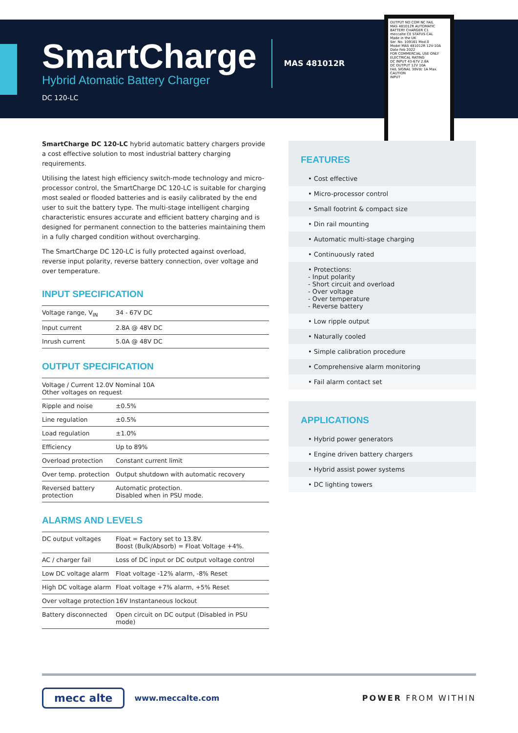SmartCharge
Hybrid Atomatic Battery Charger
DC 120-LC
MAS 481012R
OUTPUT NO COM NC FAIL
MAS 481012R AUTOMATIC BATTERY CHARGER C1
meccalte CE STATUS CAL
Made in the UK
Ser. No. 109161 Mod.0
Model MAS 481012R 12V-10A
Date Feb 2022
FOR COMMERCIAL USE ONLY
ELECTRICAL RATING
DC INPUT 43-67V 2.8A
DC OUTPUT 12V 10A
FAIL SIGNAL 30Vdc 1A Max.
CAUTION
INPUT
SmartCharge DC 120-LC hybrid automatic battery chargers provide a cost effective solution to most industrial battery charging requirements.
Utilising the latest high efficiency switch-mode technology and micro-processor control, the SmartCharge DC 120-LC is suitable for charging most sealed or flooded batteries and is easily calibrated by the end user to suit the battery type. The multi-stage intelligent charging characteristic ensures accurate and efficient battery charging and is designed for permanent connection to the batteries maintaining them in a fully charged condition without overcharging.
The SmartCharge DC 120-LC is fully protected against overload, reverse input polarity, reverse battery connection, over voltage and over temperature.
INPUT SPECIFICATION
| Voltage range, V<sub>IN</sub> | 34 - 67V DC |
| Input current | 2.8A @ 48V DC |
| Inrush current | 5.0A @ 48V DC |
OUTPUT SPECIFICATION
| Voltage / Current 12.0V Nominal 10A Other voltages on request | |
| Ripple and noise | ±0.5% |
| Line regulation | ±0.5% |
| Load regulation | ±1.0% |
| Efficiency | Up to 89% |
| Overload protection | Constant current limit |
| Over temp. protection | Output shutdown with automatic recovery |
| Reversed battery protection | Automatic protection. Disabled when in PSU mode. |
ALARMS AND LEVELS
| DC output voltages | Float = Factory set to 13.8V. Boost (Bulk/Absorb) = Float Voltage +4%. |
| AC / charger fail | Loss of DC input or DC output voltage control |
| Low DC voltage alarm | Float voltage -12% alarm, -8% Reset |
| High DC voltage alarm | Float voltage +7% alarm, +5% Reset |
| Over voltage protection | 16V Instantaneous lockout |
| Battery disconnected | Open circuit on DC output (Disabled in PSU mode) |
FEATURES
• Cost effective
• Micro-processor control
• Small footrint & compact size
• Din rail mounting
• Automatic multi-stage charging
• Continuously rated
• Protections:
- Input polarity
- Short circuit and overload
- Over voltage
- Over temperature
- Reverse battery
• Low ripple output
• Naturally cooled
• Simple calibration procedure
• Comprehensive alarm monitoring
• Fail alarm contact set
APPLICATIONS
• Hybrid power generators
• Engine driven battery chargers
• Hybrid assist power systems
• DC lighting towers
mecc alte www.meccalte.com POWER FROM WITHIN